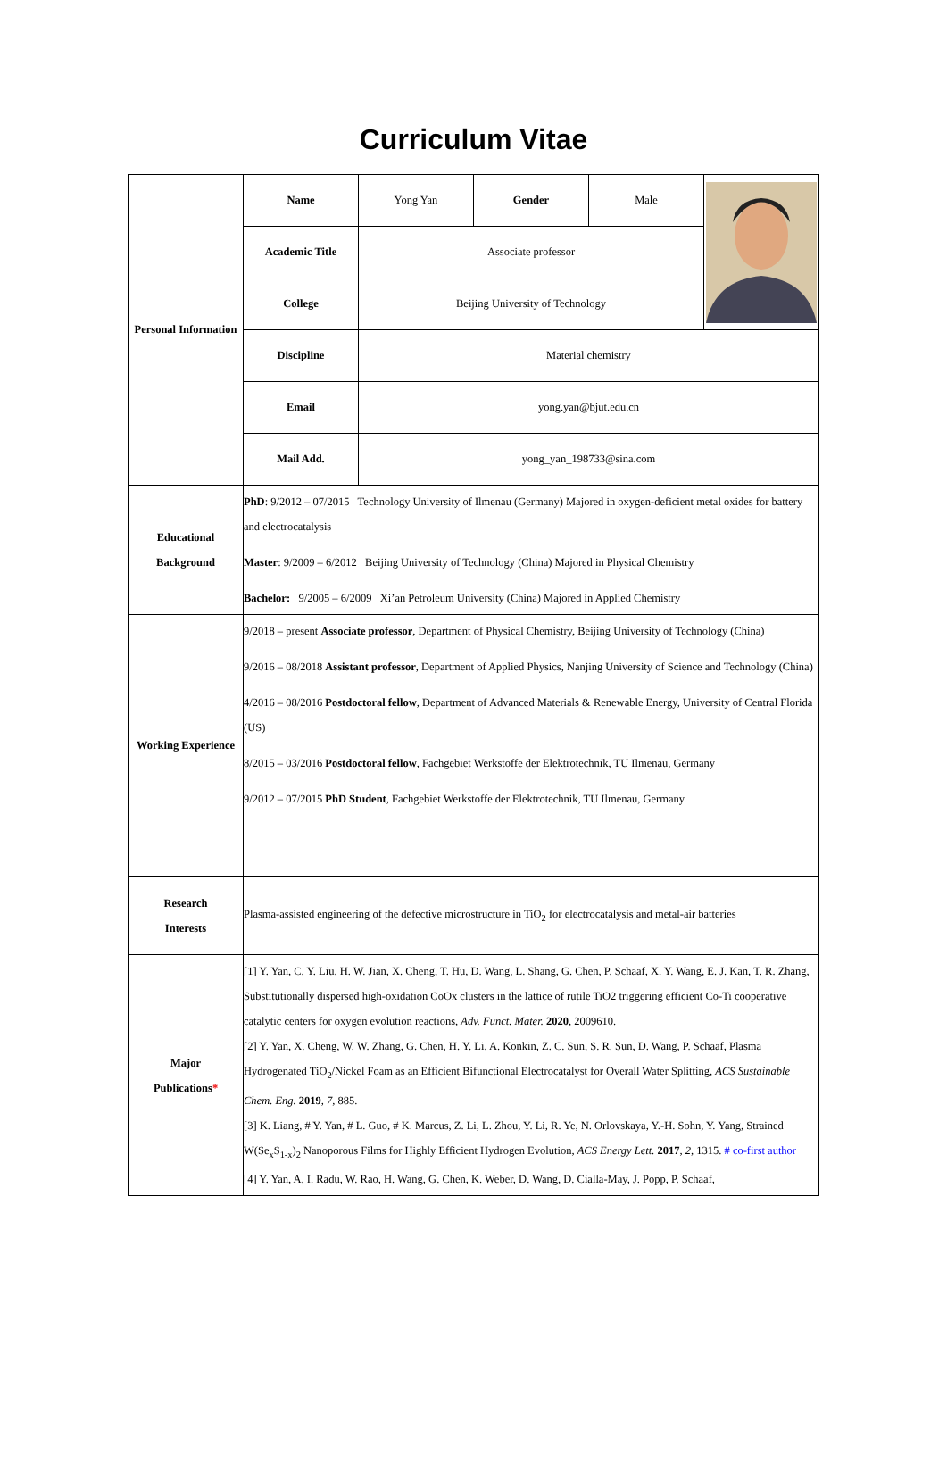Curriculum Vitae
| Personal Information | Name | Yong Yan | Gender | Male | |
| | Academic Title | Associate professor | | | |
| | College | Beijing University of Technology | | | |
| | Discipline | Material chemistry | | | |
| | Email | yong.yan@bjut.edu.cn | | | |
| | Mail Add. | yong_yan_198733@sina.com | | | |
| Educational Background | PhD : 9/2012 – 07/2015 Technology University of Ilmenau (Germany) Majored in oxygen-deficient metal oxides for battery and electrocatalysis Master : 9/2009 – 6/2012 Beijing University of Technology (China) Majored in Physical Chemistry Bachelor: 9/2005 – 6/2009 Xi’an Petroleum University (China) Majored in Applied Chemistry | | | | |
| Working Experience | 9/2018 – present Associate professor , Department of Physical Chemistry, Beijing University of Technology (China) 9/2016 – 08/2018 Assistant professor , Department of Applied Physics, Nanjing University of Science and Technology (China) 4/2016 – 08/2016 Postdoctoral fellow , Department of Advanced Materials & Renewable Energy, University of Central Florida (US) 8/2015 – 03/2016 Postdoctoral fellow , Fachgebiet Werkstoffe der Elektrotechnik, TU Ilmenau, Germany 9/2012 – 07/2015 PhD Student , Fachgebiet Werkstoffe der Elektrotechnik, TU Ilmenau, Germany | | | | |
| Research Interests | Plasma-assisted engineering of the defective microstructure in TiO<sub>2</sub> for electrocatalysis and metal-air batteries | | | | |
| Major Publications * | [1] Y. Yan, C. Y. Liu, H. W. Jian, X. Cheng, T. Hu, D. Wang, L. Shang, G. Chen, P. Schaaf, X. Y. Wang, E. J. Kan, T. R. Zhang, Substitutionally dispersed high-oxidation CoOx clusters in the lattice of rutile TiO2 triggering efficient Co-Ti cooperative catalytic centers for oxygen evolution reactions, Adv. Funct. Mater. 2020 , 2009610. [2] Y. Yan, X. Cheng, W. W. Zhang, G. Chen, H. Y. Li, A. Konkin, Z. C. Sun, S. R. Sun, D. Wang, P. Schaaf, Plasma Hydrogenated TiO<sub>2</sub>/Nickel Foam as an Efficient Bifunctional Electrocatalyst for Overall Water Splitting, ACS Sustainable Chem. Eng. 2019 , 7 , 885. [3] K. Liang, # Y. Yan, # L. Guo, # K. Marcus, Z. Li, L. Zhou, Y. Li, R. Ye, N. Orlovskaya, Y.-H. Sohn, Y. Yang, Strained W(Se<sub>x</sub>S<sub>1-x</sub>)<sub>2</sub> Nanoporous Films for Highly Efficient Hydrogen Evolution, ACS Energy Lett. 2017 , 2 , 1315. # co-first author [4] Y. Yan, A. I. Radu, W. Rao, H. Wang, G. Chen, K. Weber, D. Wang, D. Cialla-May, J. Popp, P. Schaaf, | | | | |